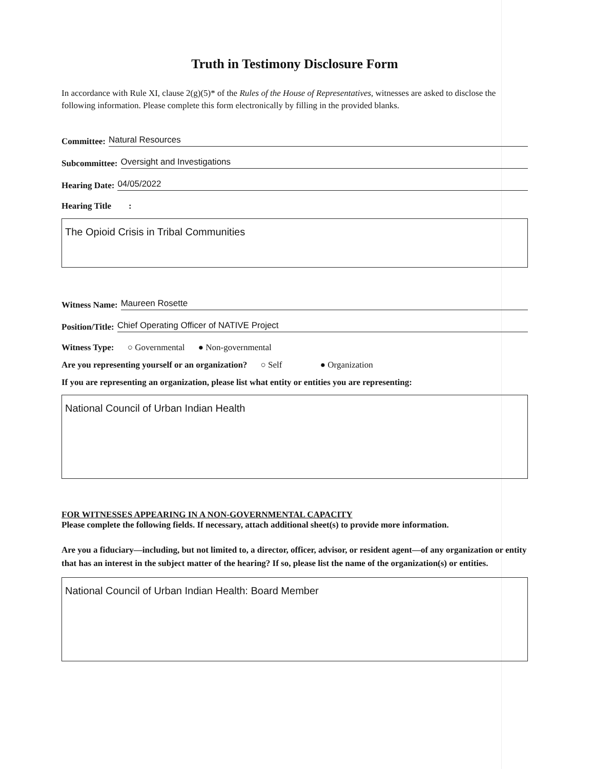Truth in Testimony Disclosure Form
In accordance with Rule XI, clause 2(g)(5)* of the Rules of the House of Representatives, witnesses are asked to disclose the following information. Please complete this form electronically by filling in the provided blanks.
Committee: Natural Resources
Subcommittee: Oversight and Investigations
Hearing Date: 04/05/2022
Hearing Title :
The Opioid Crisis in Tribal Communities
Witness Name: Maureen Rosette
Position/Title: Chief Operating Officer of NATIVE Project
Witness Type: ○ Governmental ● Non-governmental
Are you representing yourself or an organization? ○ Self ● Organization
If you are representing an organization, please list what entity or entities you are representing:
National Council of Urban Indian Health
FOR WITNESSES APPEARING IN A NON-GOVERNMENTAL CAPACITY
Please complete the following fields. If necessary, attach additional sheet(s) to provide more information.
Are you a fiduciary—including, but not limited to, a director, officer, advisor, or resident agent—of any organization or entity that has an interest in the subject matter of the hearing? If so, please list the name of the organization(s) or entities.
National Council of Urban Indian Health: Board Member